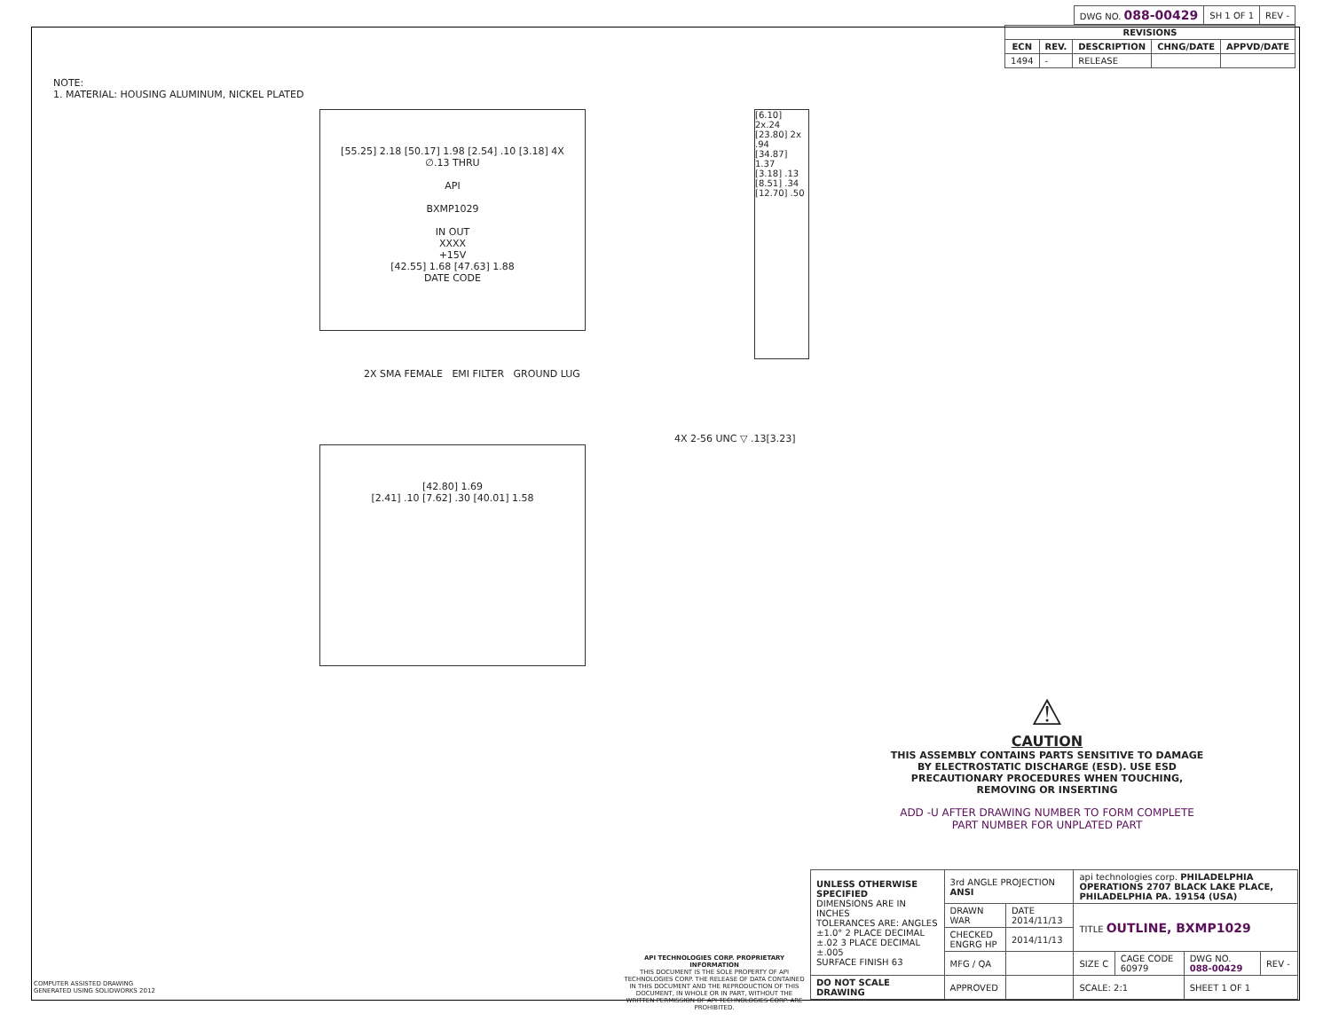| DWG NO. 088-00429 | SH 1 OF 1 | REV - |
| REVISIONS | | | | |
| --- | --- | --- | --- | --- |
| ECN | REV. | DESCRIPTION | CHNG/DATE | APPVD/DATE |
| 1494 | - | RELEASE | | |
NOTE:
1. MATERIAL: HOUSING ALUMINUM, NICKEL PLATED
[55.25] 2.18 [50.17] 1.98 [2.54] .10 [3.18] 4X ∅.13 THRU
API
BXMP1029
IN OUT
XXXX
+15V
[42.55] 1.68 [47.63] 1.88
DATE CODE
[6.10] 2x.24
[23.80] 2x .94
[34.87] 1.37
[3.18] .13
[8.51] .34
[12.70] .50
2X SMA FEMALE EMI FILTER GROUND LUG
4X 2-56 UNC ▽ .13[3.23]
[42.80] 1.69
[2.41] .10 [7.62] .30 [40.01] 1.58
⚠
CAUTION
THIS ASSEMBLY CONTAINS PARTS SENSITIVE TO DAMAGE BY ELECTROSTATIC DISCHARGE (ESD). USE ESD PRECAUTIONARY PROCEDURES WHEN TOUCHING, REMOVING OR INSERTING
ADD -U AFTER DRAWING NUMBER TO FORM COMPLETE PART NUMBER FOR UNPLATED PART
API TECHNOLOGIES CORP. PROPRIETARY INFORMATION
THIS DOCUMENT IS THE SOLE PROPERTY OF API TECHNOLOGIES CORP. THE RELEASE OF DATA CONTAINED IN THIS DOCUMENT AND THE REPRODUCTION OF THIS DOCUMENT, IN WHOLE OR IN PART, WITHOUT THE WRITTEN PERMISSION OF API TECHNOLOGIES CORP. ARE PROHIBITED.
COMPUTER ASSISTED DRAWING
GENERATED USING SOLIDWORKS 2012
| UNLESS OTHERWISE SPECIFIED DIMENSIONS ARE IN INCHES TOLERANCES ARE: ANGLES ±1.0° 2 PLACE DECIMAL ±.02 3 PLACE DECIMAL ±.005 SURFACE FINISH 63 | 3rd ANGLE PROJECTION ANSI | | api technologies corp. PHILADELPHIA OPERATIONS 2707 BLACK LAKE PLACE, PHILADELPHIA PA. 19154 (USA) | | | |
| | DRAWN WAR | DATE 2014/11/13 | TITLE OUTLINE, BXMP1029 | | | |
| | CHECKED ENGRG HP | 2014/11/13 | | | | |
| | MFG / QA | | SIZE C | CAGE CODE 60979 | DWG NO. 088-00429 | REV - |
| DO NOT SCALE DRAWING | APPROVED | | SCALE: 2:1 | | SHEET 1 OF 1 | |